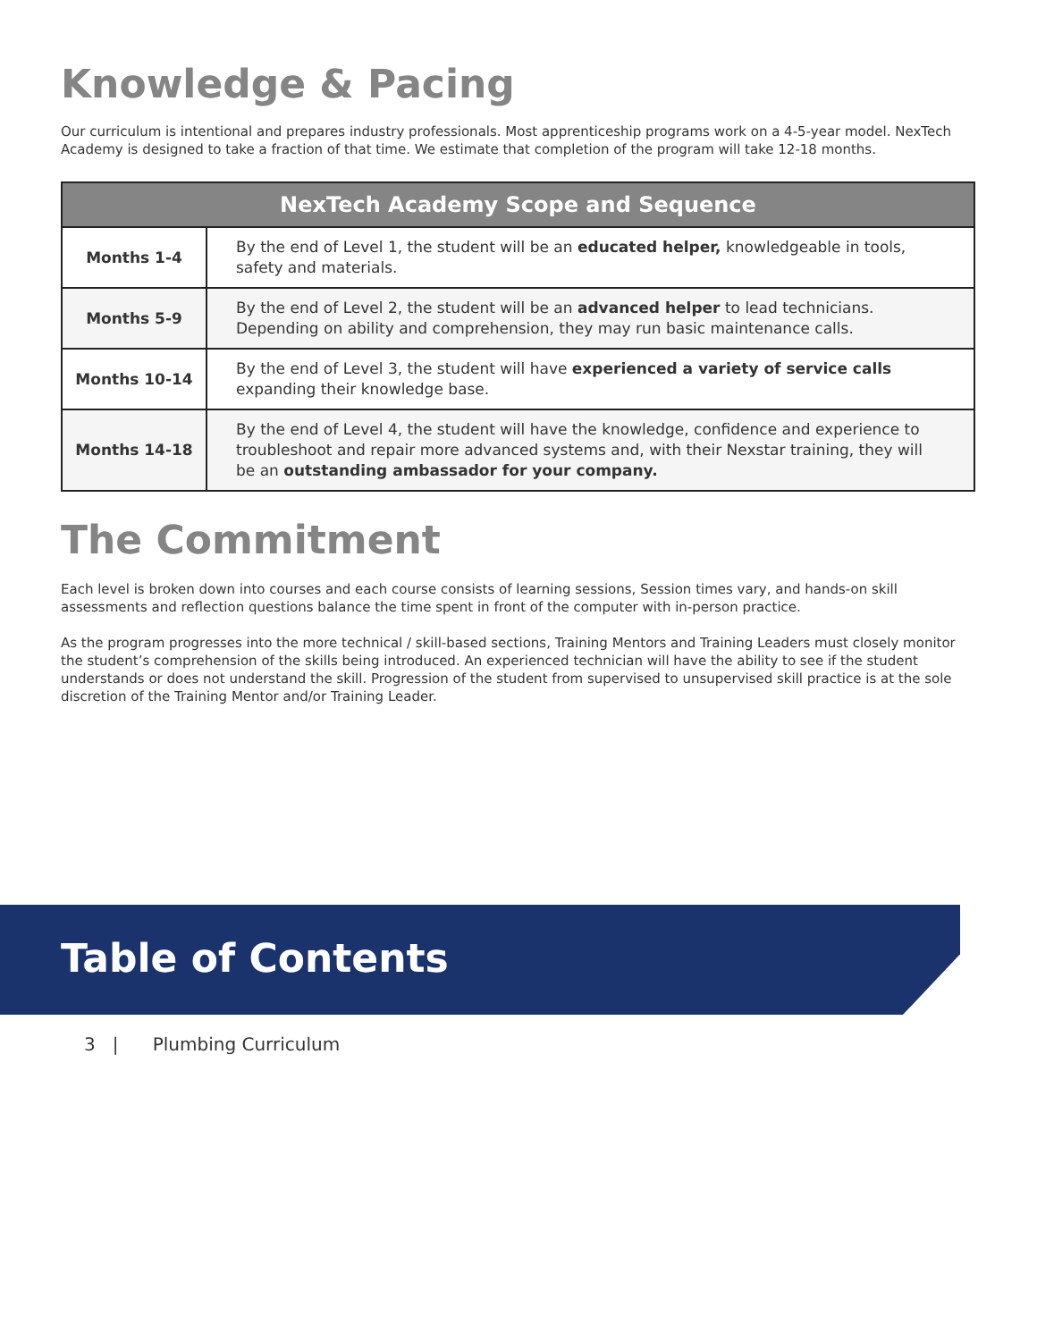Knowledge & Pacing
Our curriculum is intentional and prepares industry professionals. Most apprenticeship programs work on a 4-5-year model. NexTech Academy is designed to take a fraction of that time. We estimate that completion of the program will take 12-18 months.
| NexTech Academy Scope and Sequence | |
| --- | --- |
| Months 1-4 | By the end of Level 1, the student will be an educated helper, knowledgeable in tools, safety and materials. |
| Months 5-9 | By the end of Level 2, the student will be an advanced helper to lead technicians. Depending on ability and comprehension, they may run basic maintenance calls. |
| Months 10-14 | By the end of Level 3, the student will have experienced a variety of service calls expanding their knowledge base. |
| Months 14-18 | By the end of Level 4, the student will have the knowledge, confidence and experience to troubleshoot and repair more advanced systems and, with their Nexstar training, they will be an outstanding ambassador for your company. |
The Commitment
Each level is broken down into courses and each course consists of learning sessions, Session times vary, and hands-on skill assessments and reflection questions balance the time spent in front of the computer with in-person practice.
As the program progresses into the more technical / skill-based sections, Training Mentors and Training Leaders must closely monitor the student’s comprehension of the skills being introduced. An experienced technician will have the ability to see if the student understands or does not understand the skill. Progression of the student from supervised to unsupervised skill practice is at the sole discretion of the Training Mentor and/or Training Leader.
Table of Contents
3 | Plumbing Curriculum